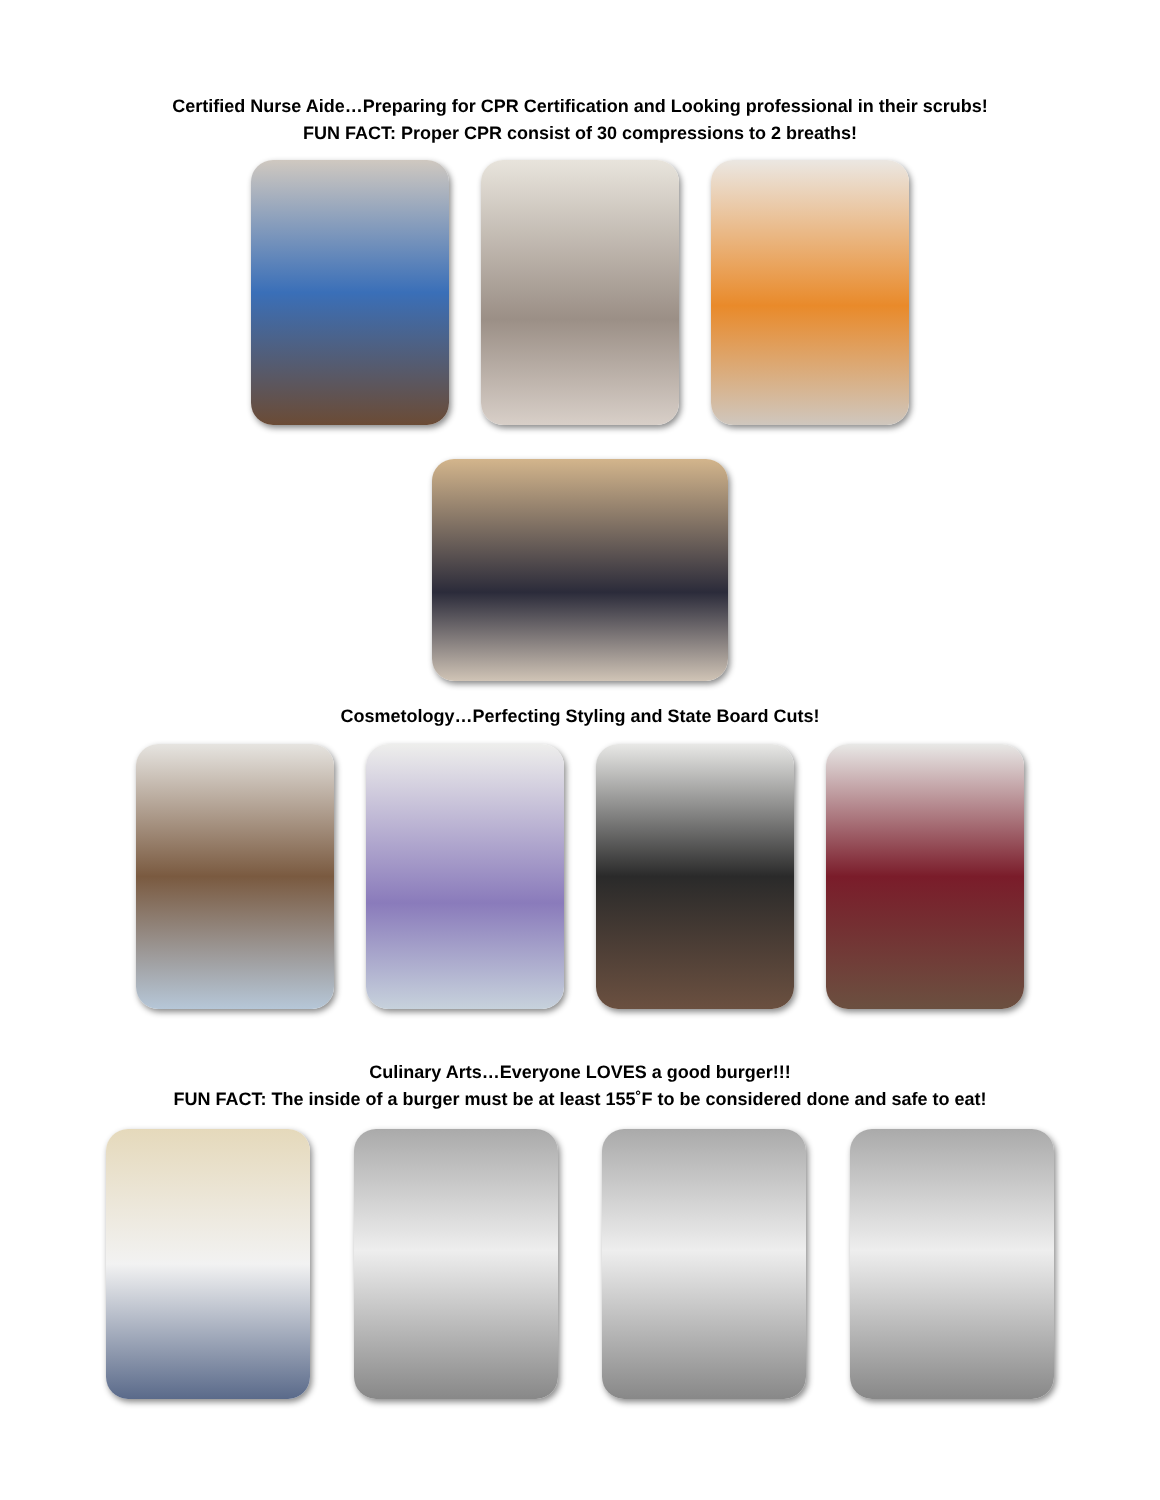Certified Nurse Aide…Preparing for CPR Certification and Looking professional in their scrubs!
FUN FACT: Proper CPR consist of 30 compressions to 2 breaths!
Cosmetology…Perfecting Styling and State Board Cuts!
Culinary Arts…Everyone LOVES a good burger!!!
FUN FACT: The inside of a burger must be at least 155˚F to be considered done and safe to eat!